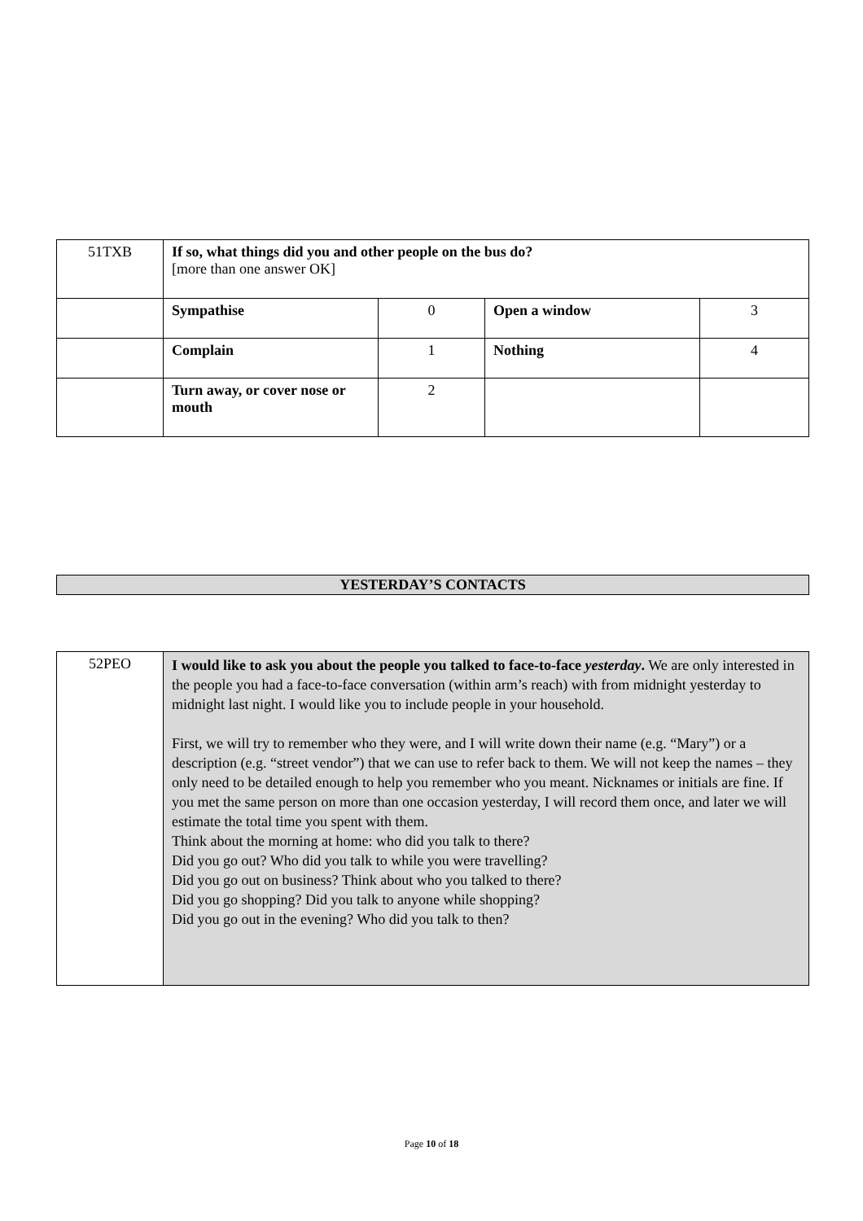| 51TXB | If so, what things did you and other people on the bus do? [more than one answer OK] | | | |
| | Sympathise | 0 | Open a window | 3 |
| | Complain | 1 | Nothing | 4 |
| | Turn away, or cover nose or mouth | 2 | | |
YESTERDAY’S CONTACTS
| 52PEO | I would like to ask you about the people you talked to face-to-face yesterday . We are only interested in the people you had a face-to-face conversation (within arm’s reach) with from midnight yesterday to midnight last night. I would like you to include people in your household. First, we will try to remember who they were, and I will write down their name (e.g. “Mary”) or a description (e.g. “street vendor”) that we can use to refer back to them. We will not keep the names – they only need to be detailed enough to help you remember who you meant. Nicknames or initials are fine. If you met the same person on more than one occasion yesterday, I will record them once, and later we will estimate the total time you spent with them. Think about the morning at home: who did you talk to there? Did you go out? Who did you talk to while you were travelling? Did you go out on business? Think about who you talked to there? Did you go shopping? Did you talk to anyone while shopping? Did you go out in the evening? Who did you talk to then? |
Page 10 of 18